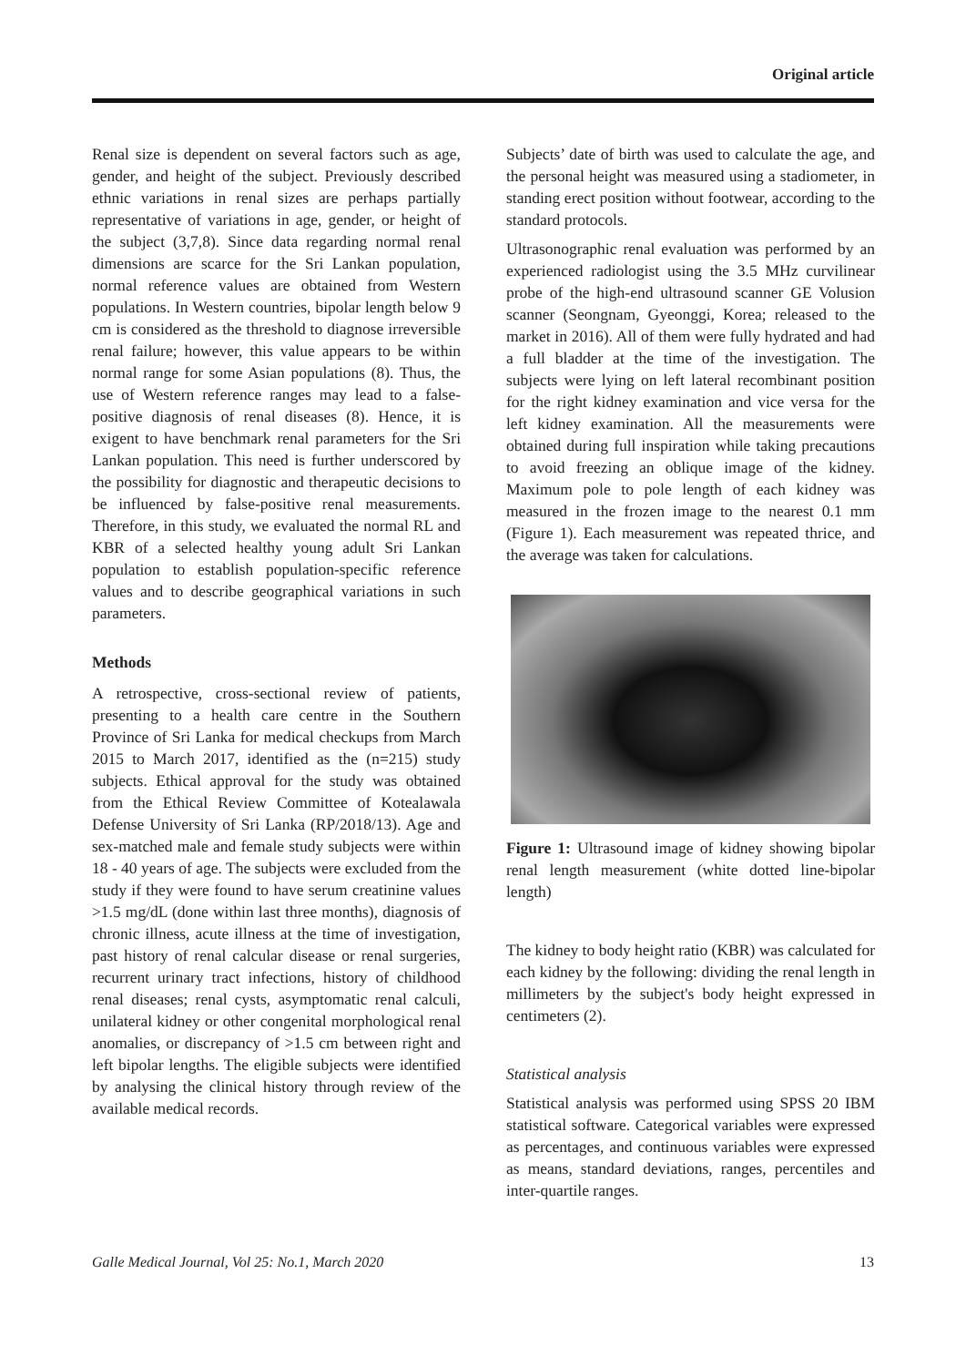Original article
Renal size is dependent on several factors such as age, gender, and height of the subject. Previously described ethnic variations in renal sizes are perhaps partially representative of variations in age, gender, or height of the subject (3,7,8). Since data regarding normal renal dimensions are scarce for the Sri Lankan population, normal reference values are obtained from Western populations. In Western countries, bipolar length below 9 cm is considered as the threshold to diagnose irreversible renal failure; however, this value appears to be within normal range for some Asian populations (8). Thus, the use of Western reference ranges may lead to a false-positive diagnosis of renal diseases (8). Hence, it is exigent to have benchmark renal parameters for the Sri Lankan population. This need is further underscored by the possibility for diagnostic and therapeutic decisions to be influenced by false-positive renal measurements. Therefore, in this study, we evaluated the normal RL and KBR of a selected healthy young adult Sri Lankan population to establish population-specific reference values and to describe geographical variations in such parameters.
Methods
A retrospective, cross-sectional review of patients, presenting to a health care centre in the Southern Province of Sri Lanka for medical checkups from March 2015 to March 2017, identified as the (n=215) study subjects. Ethical approval for the study was obtained from the Ethical Review Committee of Kotealawala Defense University of Sri Lanka (RP/2018/13). Age and sex-matched male and female study subjects were within 18 - 40 years of age. The subjects were excluded from the study if they were found to have serum creatinine values >1.5 mg/dL (done within last three months), diagnosis of chronic illness, acute illness at the time of investigation, past history of renal calcular disease or renal surgeries, recurrent urinary tract infections, history of childhood renal diseases; renal cysts, asymptomatic renal calculi, unilateral kidney or other congenital morphological renal anomalies, or discrepancy of >1.5 cm between right and left bipolar lengths. The eligible subjects were identified by analysing the clinical history through review of the available medical records.
Subjects’ date of birth was used to calculate the age, and the personal height was measured using a stadiometer, in standing erect position without footwear, according to the standard protocols.
Ultrasonographic renal evaluation was performed by an experienced radiologist using the 3.5 MHz curvilinear probe of the high-end ultrasound scanner GE Volusion scanner (Seongnam, Gyeonggi, Korea; released to the market in 2016). All of them were fully hydrated and had a full bladder at the time of the investigation. The subjects were lying on left lateral recombinant position for the right kidney examination and vice versa for the left kidney examination. All the measurements were obtained during full inspiration while taking precautions to avoid freezing an oblique image of the kidney. Maximum pole to pole length of each kidney was measured in the frozen image to the nearest 0.1 mm (Figure 1). Each measurement was repeated thrice, and the average was taken for calculations.
Figure 1: Ultrasound image of kidney showing bipolar renal length measurement (white dotted line-bipolar length)
The kidney to body height ratio (KBR) was calculated for each kidney by the following: dividing the renal length in millimeters by the subject's body height expressed in centimeters (2).
Statistical analysis
Statistical analysis was performed using SPSS 20 IBM statistical software. Categorical variables were expressed as percentages, and continuous variables were expressed as means, standard deviations, ranges, percentiles and inter-quartile ranges.
Galle Medical Journal, Vol 25: No.1, March 2020 13